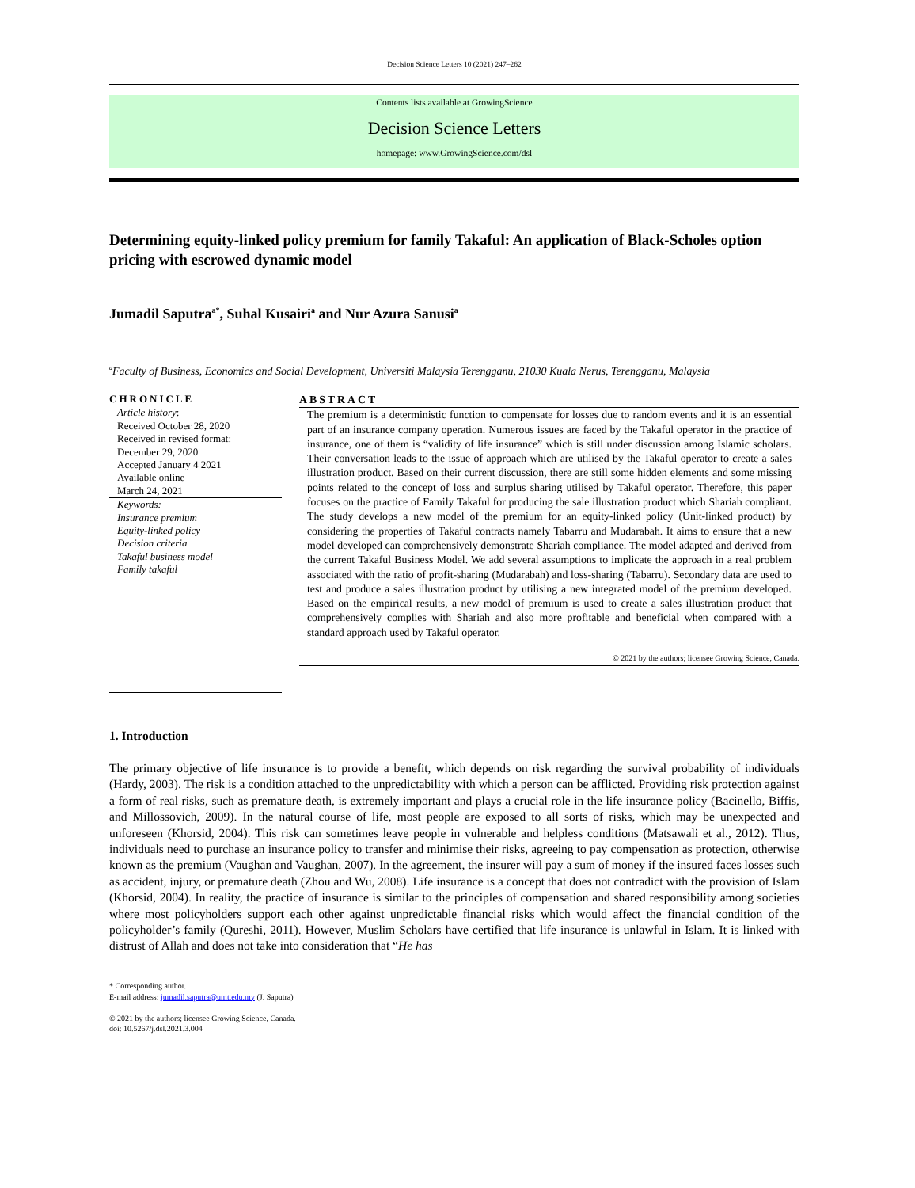Decision Science Letters 10 (2021) 247–262
Contents lists available at GrowingScience
Decision Science Letters
homepage: www.GrowingScience.com/dsl
Determining equity-linked policy premium for family Takaful: An application of Black-Scholes option pricing with escrowed dynamic model
Jumadil Saputra<sup>a*</sup>, Suhal Kusairi<sup>a</sup> and Nur Azura Sanusi<sup>a</sup>
<sup>a</sup> Faculty of Business, Economics and Social Development, Universiti Malaysia Terengganu, 21030 Kuala Nerus, Terengganu, Malaysia
CHRONICLE
Article history:
Received October 28, 2020
Received in revised format:
December 29, 2020
Accepted January 4 2021
Available online
March 24, 2021
Keywords:
Insurance premium
Equity-linked policy
Decision criteria
Takaful business model
Family takaful
ABSTRACT
The premium is a deterministic function to compensate for losses due to random events and it is an essential part of an insurance company operation. Numerous issues are faced by the Takaful operator in the practice of insurance, one of them is “validity of life insurance” which is still under discussion among Islamic scholars. Their conversation leads to the issue of approach which are utilised by the Takaful operator to create a sales illustration product. Based on their current discussion, there are still some hidden elements and some missing points related to the concept of loss and surplus sharing utilised by Takaful operator. Therefore, this paper focuses on the practice of Family Takaful for producing the sale illustration product which Shariah compliant. The study develops a new model of the premium for an equity-linked policy (Unit-linked product) by considering the properties of Takaful contracts namely Tabarru and Mudarabah. It aims to ensure that a new model developed can comprehensively demonstrate Shariah compliance. The model adapted and derived from the current Takaful Business Model. We add several assumptions to implicate the approach in a real problem associated with the ratio of profit-sharing (Mudarabah) and loss-sharing (Tabarru). Secondary data are used to test and produce a sales illustration product by utilising a new integrated model of the premium developed. Based on the empirical results, a new model of premium is used to create a sales illustration product that comprehensively complies with Shariah and also more profitable and beneficial when compared with a standard approach used by Takaful operator.
© 2021 by the authors; licensee Growing Science, Canada.
1. Introduction
The primary objective of life insurance is to provide a benefit, which depends on risk regarding the survival probability of individuals (Hardy, 2003). The risk is a condition attached to the unpredictability with which a person can be afflicted. Providing risk protection against a form of real risks, such as premature death, is extremely important and plays a crucial role in the life insurance policy (Bacinello, Biffis, and Millossovich, 2009). In the natural course of life, most people are exposed to all sorts of risks, which may be unexpected and unforeseen (Khorsid, 2004). This risk can sometimes leave people in vulnerable and helpless conditions (Matsawali et al., 2012). Thus, individuals need to purchase an insurance policy to transfer and minimise their risks, agreeing to pay compensation as protection, otherwise known as the premium (Vaughan and Vaughan, 2007). In the agreement, the insurer will pay a sum of money if the insured faces losses such as accident, injury, or premature death (Zhou and Wu, 2008). Life insurance is a concept that does not contradict with the provision of Islam (Khorsid, 2004). In reality, the practice of insurance is similar to the principles of compensation and shared responsibility among societies where most policyholders support each other against unpredictable financial risks which would affect the financial condition of the policyholder’s family (Qureshi, 2011). However, Muslim Scholars have certified that life insurance is unlawful in Islam. It is linked with distrust of Allah and does not take into consideration that “He has
* Corresponding author.
E-mail address: jumadil.saputra@umt.edu.my (J. Saputra)
© 2021 by the authors; licensee Growing Science, Canada.
doi: 10.5267/j.dsl.2021.3.004